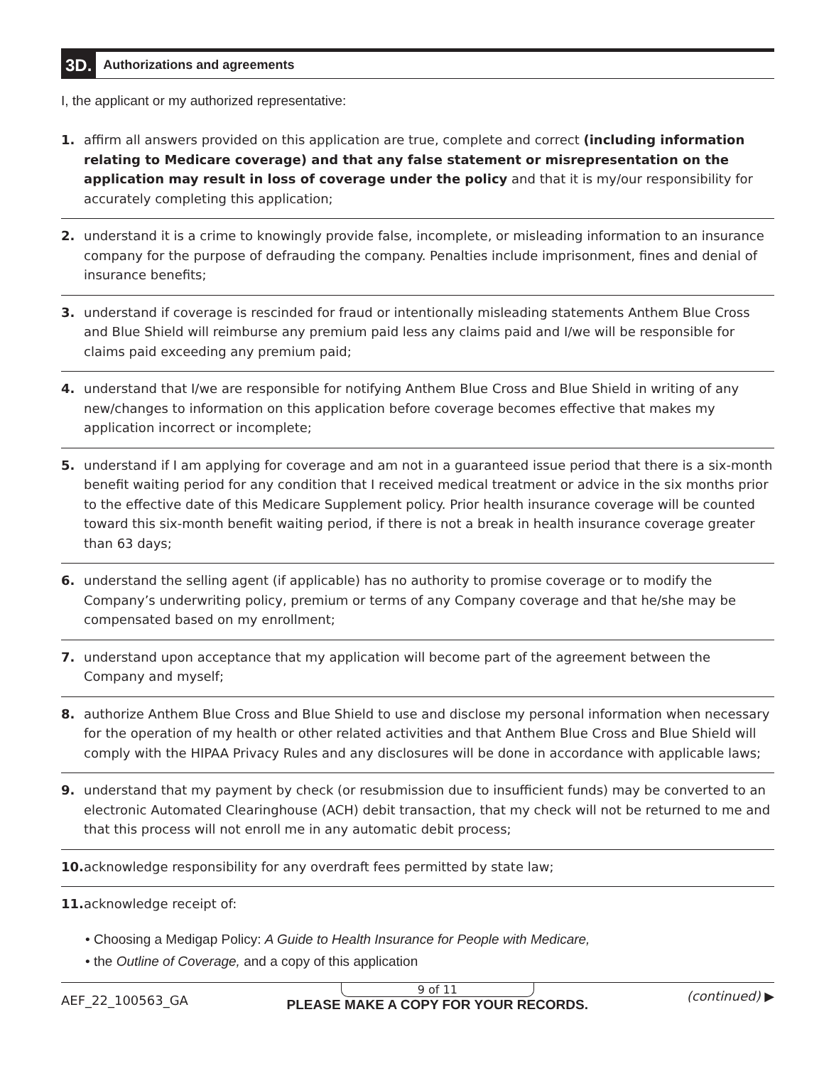3D. Authorizations and agreements
I, the applicant or my authorized representative:
1. affirm all answers provided on this application are true, complete and correct (including information relating to Medicare coverage) and that any false statement or misrepresentation on the application may result in loss of coverage under the policy and that it is my/our responsibility for accurately completing this application;
2. understand it is a crime to knowingly provide false, incomplete, or misleading information to an insurance company for the purpose of defrauding the company. Penalties include imprisonment, fines and denial of insurance benefits;
3. understand if coverage is rescinded for fraud or intentionally misleading statements Anthem Blue Cross and Blue Shield will reimburse any premium paid less any claims paid and I/we will be responsible for claims paid exceeding any premium paid;
4. understand that I/we are responsible for notifying Anthem Blue Cross and Blue Shield in writing of any new/changes to information on this application before coverage becomes effective that makes my application incorrect or incomplete;
5. understand if I am applying for coverage and am not in a guaranteed issue period that there is a six-month benefit waiting period for any condition that I received medical treatment or advice in the six months prior to the effective date of this Medicare Supplement policy. Prior health insurance coverage will be counted toward this six-month benefit waiting period, if there is not a break in health insurance coverage greater than 63 days;
6. understand the selling agent (if applicable) has no authority to promise coverage or to modify the Company’s underwriting policy, premium or terms of any Company coverage and that he/she may be compensated based on my enrollment;
7. understand upon acceptance that my application will become part of the agreement between the Company and myself;
8. authorize Anthem Blue Cross and Blue Shield to use and disclose my personal information when necessary for the operation of my health or other related activities and that Anthem Blue Cross and Blue Shield will comply with the HIPAA Privacy Rules and any disclosures will be done in accordance with applicable laws;
9. understand that my payment by check (or resubmission due to insufficient funds) may be converted to an electronic Automated Clearinghouse (ACH) debit transaction, that my check will not be returned to me and that this process will not enroll me in any automatic debit process;
10.
acknowledge responsibility for any overdraft fees permitted by state law;
11.
acknowledge receipt of:
• Choosing a Medigap Policy: A Guide to Health Insurance for People with Medicare,
• the Outline of Coverage, and a copy of this application
AEF_22_100563_GA
9 of 11
PLEASE MAKE A COPY FOR YOUR RECORDS.
(continued) ▶